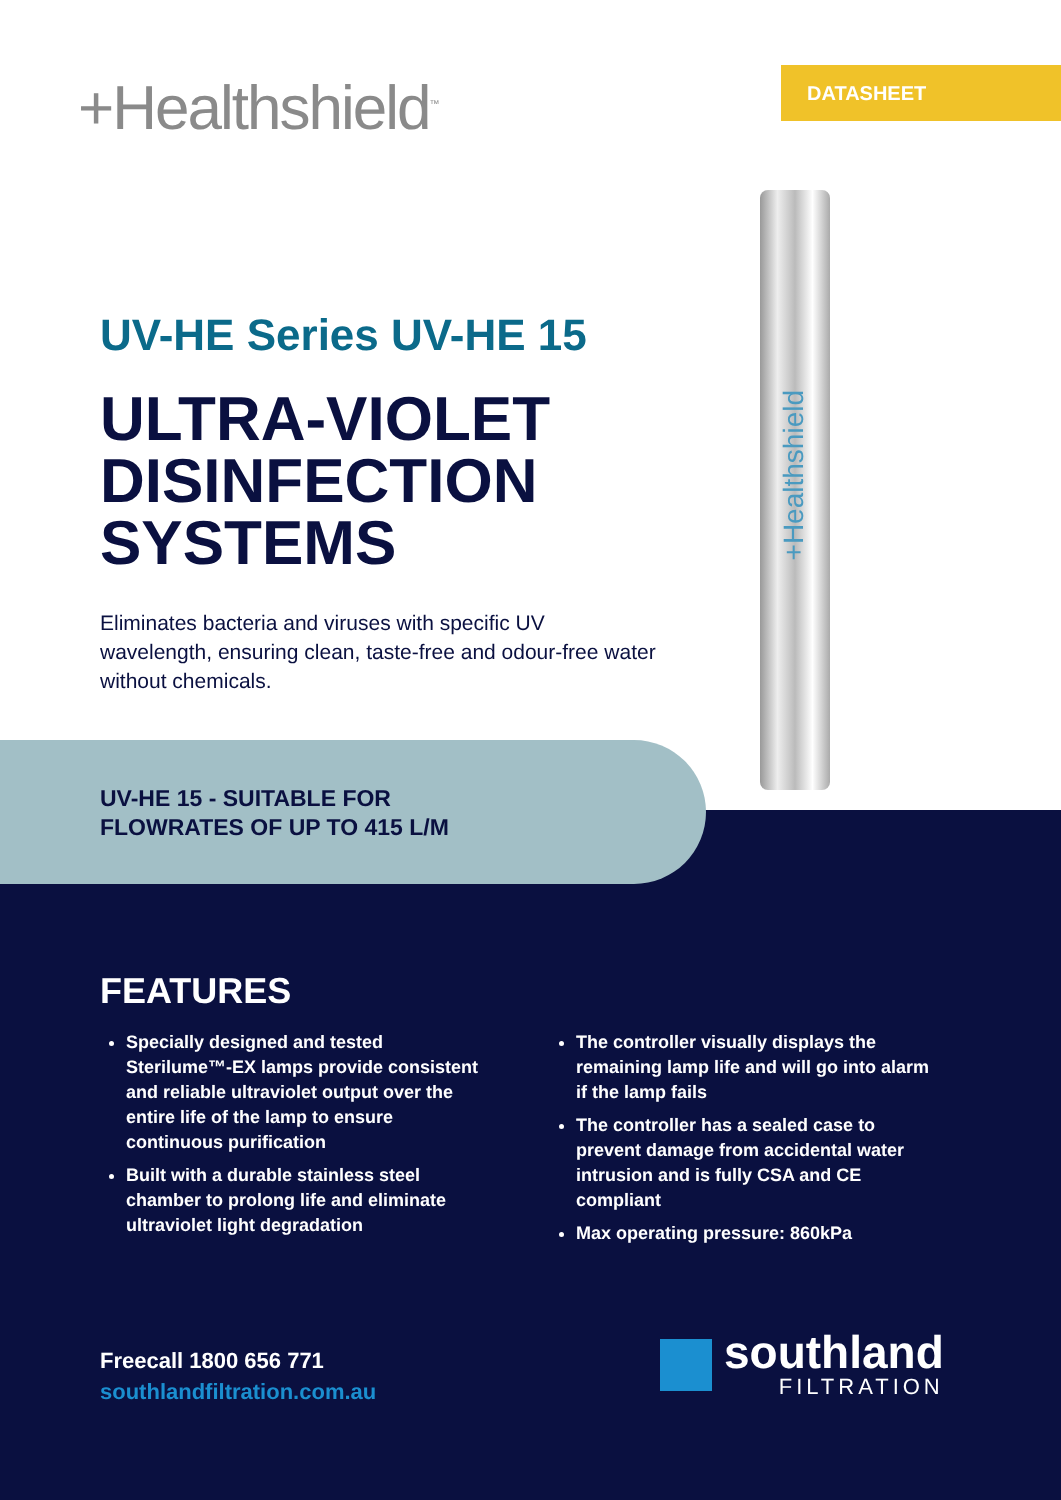+Healthshield<sup>™</sup> DATASHEET
+Healthshield
UV-HE Series UV-HE 15
ULTRA-VIOLET
DISINFECTION
SYSTEMS
Eliminates bacteria and viruses with specific UV wavelength, ensuring clean, taste-free and odour-free water without chemicals.
UV-HE 15 - SUITABLE FOR
FLOWRATES OF UP TO 415 L/M
FEATURES
Specially designed and tested Sterilume™-EX lamps provide consistent and reliable ultraviolet output over the entire life of the lamp to ensure continuous purification
Built with a durable stainless steel chamber to prolong life and eliminate ultraviolet light degradation
The controller visually displays the remaining lamp life and will go into alarm if the lamp fails
The controller has a sealed case to prevent damage from accidental water intrusion and is fully CSA and CE compliant
Max operating pressure: 860kPa
Freecall 1800 656 771
southlandfiltration.com.au
southland
FILTRATION